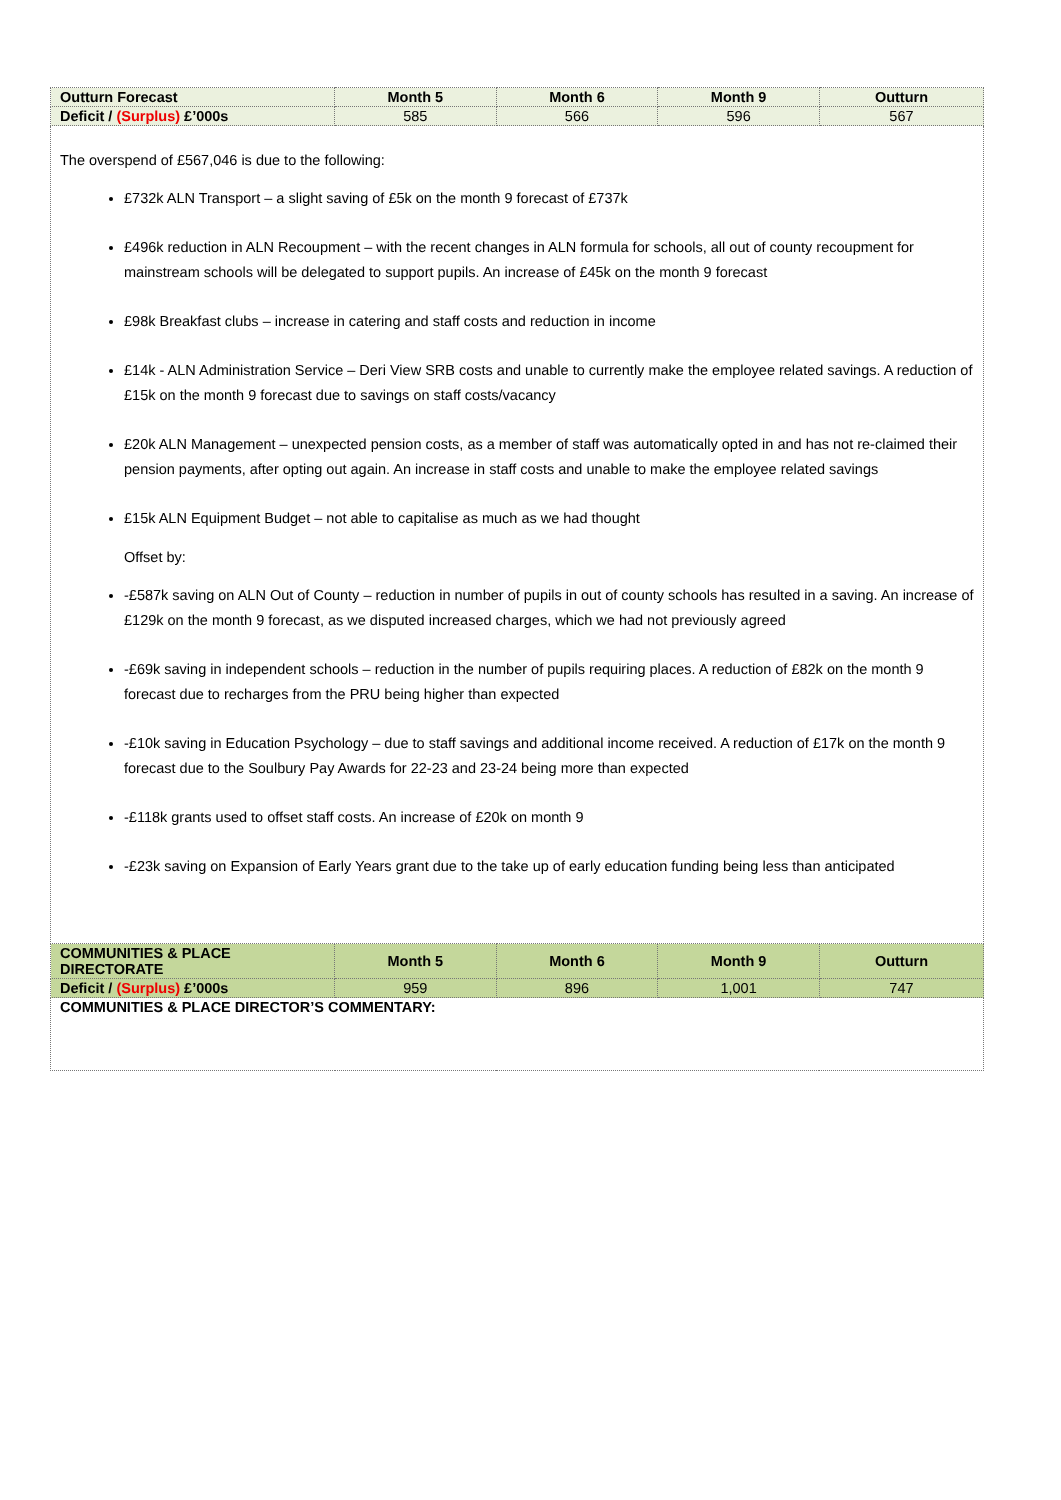| Outturn Forecast | Month 5 | Month 6 | Month 9 | Outturn |
| --- | --- | --- | --- | --- |
| Deficit / (Surplus) £’000s | 585 | 566 | 596 | 567 |
| The overspend of £567,046 is due to the following: £732k ALN Transport – a slight saving of £5k on the month 9 forecast of £737k £496k reduction in ALN Recoupment – with the recent changes in ALN formula for schools, all out of county recoupment for mainstream schools will be delegated to support pupils. An increase of £45k on the month 9 forecast £98k Breakfast clubs – increase in catering and staff costs and reduction in income £14k - ALN Administration Service – Deri View SRB costs and unable to currently make the employee related savings. A reduction of £15k on the month 9 forecast due to savings on staff costs/vacancy £20k ALN Management – unexpected pension costs, as a member of staff was automatically opted in and has not re-claimed their pension payments, after opting out again. An increase in staff costs and unable to make the employee related savings £15k ALN Equipment Budget – not able to capitalise as much as we had thought Offset by: -£587k saving on ALN Out of County – reduction in number of pupils in out of county schools has resulted in a saving. An increase of £129k on the month 9 forecast, as we disputed increased charges, which we had not previously agreed -£69k saving in independent schools – reduction in the number of pupils requiring places. A reduction of £82k on the month 9 forecast due to recharges from the PRU being higher than expected -£10k saving in Education Psychology – due to staff savings and additional income received. A reduction of £17k on the month 9 forecast due to the Soulbury Pay Awards for 22-23 and 23-24 being more than expected -£118k grants used to offset staff costs. An increase of £20k on month 9 -£23k saving on Expansion of Early Years grant due to the take up of early education funding being less than anticipated | | | | |
| COMMUNITIES & PLACE DIRECTORATE | Month 5 | Month 6 | Month 9 | Outturn |
| Deficit / (Surplus) £’000s | 959 | 896 | 1,001 | 747 |
| COMMUNITIES & PLACE DIRECTOR’S COMMENTARY: | | | | |